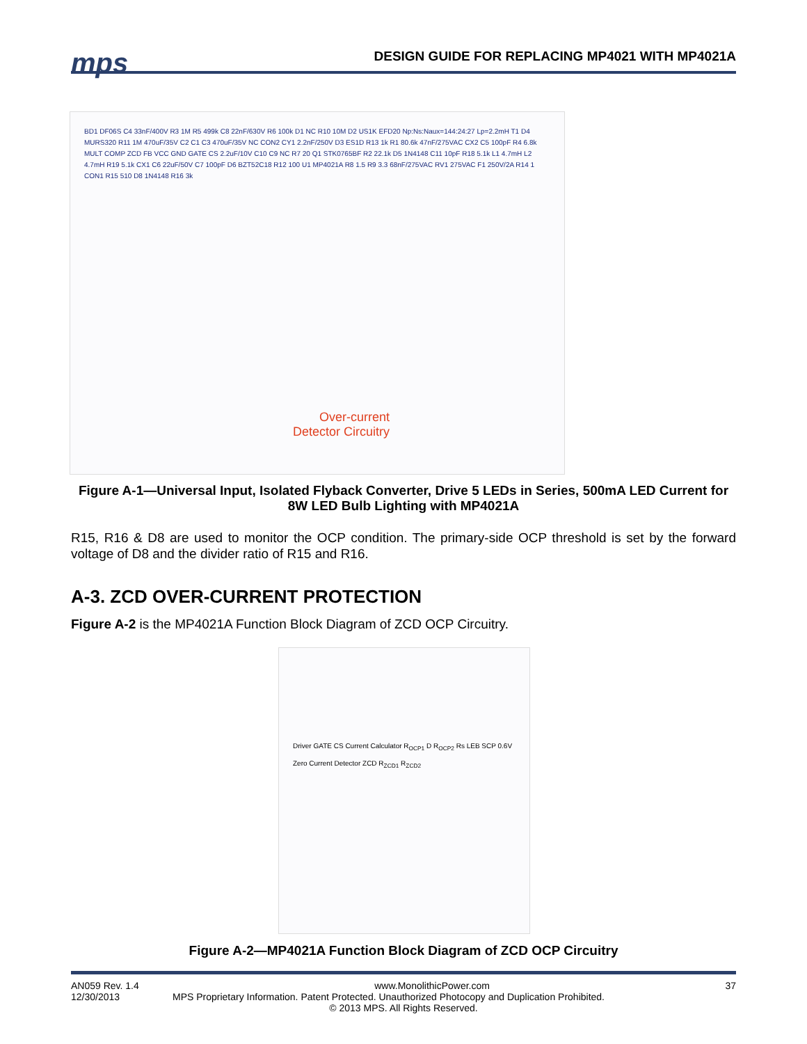mps
DESIGN GUIDE FOR REPLACING MP4021 WITH MP4021A
BD1 DF06S C4 33nF/400V R3 1M R5 499k C8 22nF/630V R6 100k D1 NC R10 10M D2 US1K EFD20 Np:Ns:Naux=144:24:27 Lp=2.2mH T1 D4 MURS320 R11 1M 470uF/35V C2 C1 C3 470uF/35V NC CON2 CY1 2.2nF/250V D3 ES1D R13 1k R1 80.6k 47nF/275VAC CX2 C5 100pF R4 6.8k MULT COMP ZCD FB VCC GND GATE CS 2.2uF/10V C10 C9 NC R7 20 Q1 STK0765BF R2 22.1k D5 1N4148 C11 10pF R18 5.1k L1 4.7mH L2 4.7mH R19 5.1k CX1 C6 22uF/50V C7 100pF D6 BZT52C18 R12 100 U1 MP4021A R8 1.5 R9 3.3 68nF/275VAC RV1 275VAC F1 250V/2A R14 1 CON1 R15 510 D8 1N4148 R16 3k
Over-current
Detector Circuitry
Figure A-1—Universal Input, Isolated Flyback Converter, Drive 5 LEDs in Series, 500mA LED Current for 8W LED Bulb Lighting with MP4021A
R15, R16 & D8 are used to monitor the OCP condition. The primary-side OCP threshold is set by the forward voltage of D8 and the divider ratio of R15 and R16.
A-3. ZCD OVER-CURRENT PROTECTION
Figure A-2 is the MP4021A Function Block Diagram of ZCD OCP Circuitry.
Driver GATE CS Current Calculator R<sub>OCP1</sub> D R<sub>OCP2</sub> Rs LEB SCP 0.6V Zero Current Detector ZCD R<sub>ZCD1</sub> R<sub>ZCD2</sub>
Figure A-2—MP4021A Function Block Diagram of ZCD OCP Circuitry
AN059 Rev. 1.4 www.MonolithicPower.com 37
12/30/2013 MPS Proprietary Information. Patent Protected. Unauthorized Photocopy and Duplication Prohibited.
© 2013 MPS. All Rights Reserved.